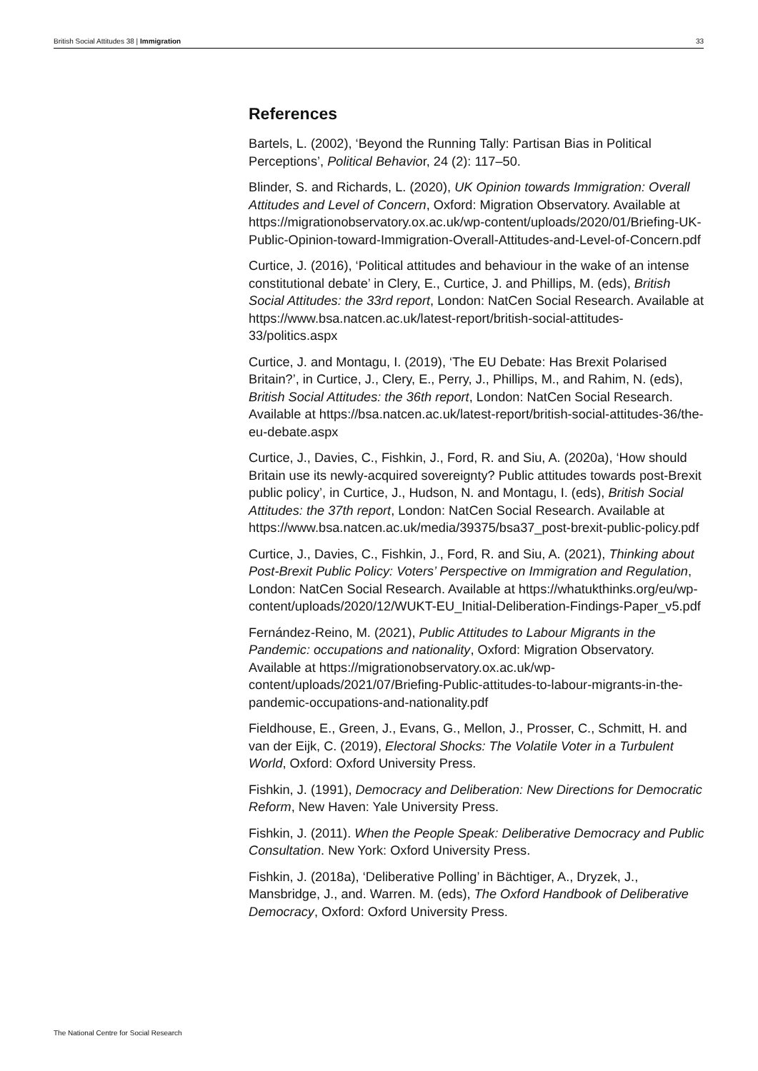British Social Attitudes 38 | Immigration 33
References
Bartels, L. (2002), ‘Beyond the Running Tally: Partisan Bias in Political Perceptions’, Political Behavior, 24 (2): 117–50.
Blinder, S. and Richards, L. (2020), UK Opinion towards Immigration: Overall Attitudes and Level of Concern, Oxford: Migration Observatory. Available at https://migrationobservatory.ox.ac.uk/wp-content/uploads/2020/01/Briefing-UK-Public-Opinion-toward-Immigration-Overall-Attitudes-and-Level-of-Concern.pdf
Curtice, J. (2016), ‘Political attitudes and behaviour in the wake of an intense constitutional debate’ in Clery, E., Curtice, J. and Phillips, M. (eds), British Social Attitudes: the 33rd report, London: NatCen Social Research. Available at https://www.bsa.natcen.ac.uk/latest-report/british-social-attitudes-33/politics.aspx
Curtice, J. and Montagu, I. (2019), ‘The EU Debate: Has Brexit Polarised Britain?’, in Curtice, J., Clery, E., Perry, J., Phillips, M., and Rahim, N. (eds), British Social Attitudes: the 36th report, London: NatCen Social Research. Available at https://bsa.natcen.ac.uk/latest-report/british-social-attitudes-36/the-eu-debate.aspx
Curtice, J., Davies, C., Fishkin, J., Ford, R. and Siu, A. (2020a), ‘How should Britain use its newly-acquired sovereignty? Public attitudes towards post-Brexit public policy’, in Curtice, J., Hudson, N. and Montagu, I. (eds), British Social Attitudes: the 37th report, London: NatCen Social Research. Available at https://www.bsa.natcen.ac.uk/media/39375/bsa37_post-brexit-public-policy.pdf
Curtice, J., Davies, C., Fishkin, J., Ford, R. and Siu, A. (2021), Thinking about Post-Brexit Public Policy: Voters’ Perspective on Immigration and Regulation, London: NatCen Social Research. Available at https://whatukthinks.org/eu/wp-content/uploads/2020/12/WUKT-EU_Initial-Deliberation-Findings-Paper_v5.pdf
Fernández-Reino, M. (2021), Public Attitudes to Labour Migrants in the Pandemic: occupations and nationality, Oxford: Migration Observatory. Available at https://migrationobservatory.ox.ac.uk/wp-content/uploads/2021/07/Briefing-Public-attitudes-to-labour-migrants-in-the-pandemic-occupations-and-nationality.pdf
Fieldhouse, E., Green, J., Evans, G., Mellon, J., Prosser, C., Schmitt, H. and van der Eijk, C. (2019), Electoral Shocks: The Volatile Voter in a Turbulent World, Oxford: Oxford University Press.
Fishkin, J. (1991), Democracy and Deliberation: New Directions for Democratic Reform, New Haven: Yale University Press.
Fishkin, J. (2011). When the People Speak: Deliberative Democracy and Public Consultation. New York: Oxford University Press.
Fishkin, J. (2018a), ‘Deliberative Polling’ in Bächtiger, A., Dryzek, J., Mansbridge, J., and. Warren. M. (eds), The Oxford Handbook of Deliberative Democracy, Oxford: Oxford University Press.
The National Centre for Social Research